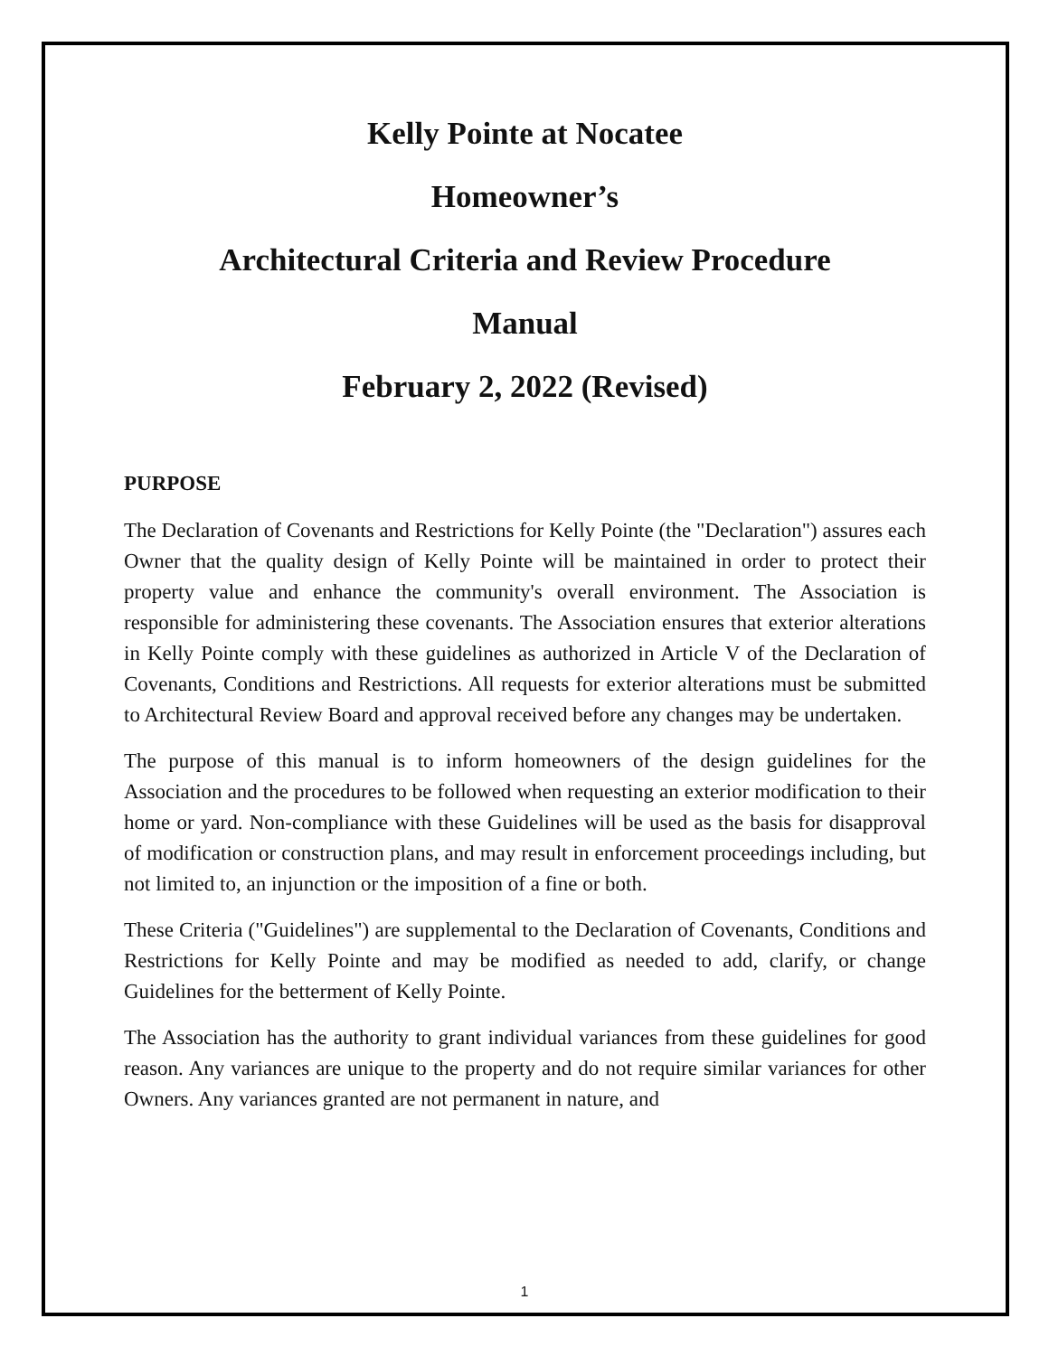Kelly Pointe at Nocatee
Homeowner’s
Architectural Criteria and Review Procedure
Manual
February 2, 2022 (Revised)
PURPOSE
The Declaration of Covenants and Restrictions for Kelly Pointe (the "Declaration") assures each Owner that the quality design of Kelly Pointe will be maintained in order to protect their property value and enhance the community's overall environment. The Association is responsible for administering these covenants. The Association ensures that exterior alterations in Kelly Pointe comply with these guidelines as authorized in Article V of the Declaration of Covenants, Conditions and Restrictions. All requests for exterior alterations must be submitted to Architectural Review Board and approval received before any changes may be undertaken.
The purpose of this manual is to inform homeowners of the design guidelines for the Association and the procedures to be followed when requesting an exterior modification to their home or yard. Non-compliance with these Guidelines will be used as the basis for disapproval of modification or construction plans, and may result in enforcement proceedings including, but not limited to, an injunction or the imposition of a fine or both.
These Criteria ("Guidelines") are supplemental to the Declaration of Covenants, Conditions and Restrictions for Kelly Pointe and may be modified as needed to add, clarify, or change Guidelines for the betterment of Kelly Pointe.
The Association has the authority to grant individual variances from these guidelines for good reason. Any variances are unique to the property and do not require similar variances for other Owners. Any variances granted are not permanent in nature, and
1